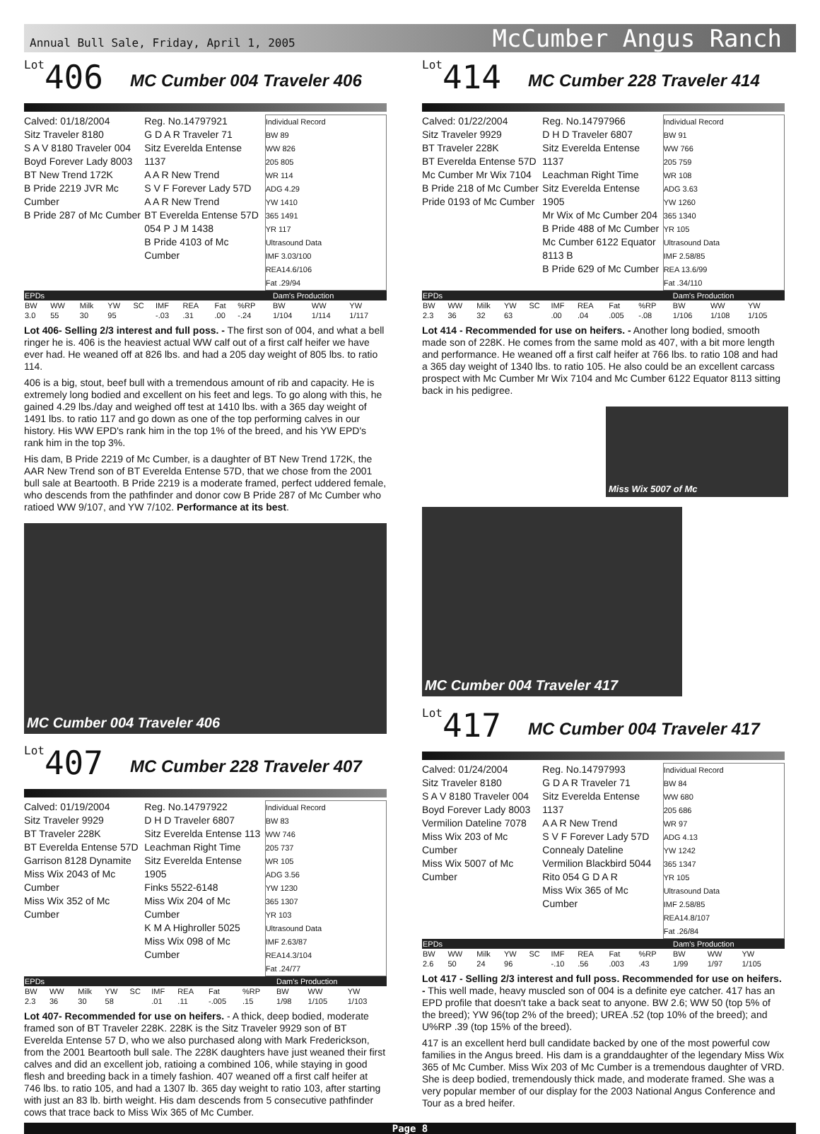Annual Bull Sale, Friday, April 1, 2005 McCumber Angus Ranch
Lot406
MC Cumber 004 Traveler 406
Calved: 01/18/2004
Sitz Traveler 8180
S A V 8180 Traveler 004
Boyd Forever Lady 8003
BT New Trend 172K
B Pride 2219 JVR Mc Cumber
B Pride 287 of Mc Cumber
Reg. No.14797921
G D A R Traveler 71
Sitz Everelda Entense 1137
A A R New Trend
S V F Forever Lady 57D
A A R New Trend
BT Everelda Entense 57D
054 P J M 1438
B Pride 4103 of Mc Cumber
Individual Record
BW 89
WW 826
205 805
WR 114
ADG 4.29
YW 1410
365 1491
YR 117
Ultrasound Data
IMF 3.03/100
REA14.6/106
Fat .29/94
| EPDs | | | | | | | | | Dam's Production | | |
| --- | --- | --- | --- | --- | --- | --- | --- | --- | --- | --- | --- |
| BW | WW | Milk | YW | SC | IMF | REA | Fat | %RP | BW | WW | YW |
| 3.0 | 55 | 30 | 95 | | -.03 | .31 | .00 | -.24 | 1/104 | 1/114 | 1/117 |
Lot 406- Selling 2/3 interest and full poss. - The first son of 004, and what a bell ringer he is. 406 is the heaviest actual WW calf out of a first calf heifer we have ever had. He weaned off at 826 lbs. and had a 205 day weight of 805 lbs. to ratio 114.
406 is a big, stout, beef bull with a tremendous amount of rib and capacity. He is extremely long bodied and excellent on his feet and legs. To go along with this, he gained 4.29 lbs./day and weighed off test at 1410 lbs. with a 365 day weight of 1491 lbs. to ratio 117 and go down as one of the top performing calves in our history. His WW EPD's rank him in the top 1% of the breed, and his YW EPD's rank him in the top 3%.
His dam, B Pride 2219 of Mc Cumber, is a daughter of BT New Trend 172K, the AAR New Trend son of BT Everelda Entense 57D, that we chose from the 2001 bull sale at Beartooth. B Pride 2219 is a moderate framed, perfect uddered female, who descends from the pathfinder and donor cow B Pride 287 of Mc Cumber who ratioed WW 9/107, and YW 7/102. Performance at its best.
MC Cumber 004 Traveler 406
Lot407
MC Cumber 228 Traveler 407
Calved: 01/19/2004
Sitz Traveler 9929
BT Traveler 228K
BT Everelda Entense 57D
Garrison 8128 Dynamite
Miss Wix 2043 of Mc Cumber
Miss Wix 352 of Mc Cumber
Reg. No.14797922
D H D Traveler 6807
Sitz Everelda Entense 113
Leachman Right Time
Sitz Everelda Entense 1905
Finks 5522-6148
Miss Wix 204 of Mc Cumber
K M A Highroller 5025
Miss Wix 098 of Mc Cumber
Individual Record
BW 83
WW 746
205 737
WR 105
ADG 3.56
YW 1230
365 1307
YR 103
Ultrasound Data
IMF 2.63/87
REA14.3/104
Fat .24/77
| EPDs | | | | | | | | | Dam's Production | | |
| --- | --- | --- | --- | --- | --- | --- | --- | --- | --- | --- | --- |
| BW | WW | Milk | YW | SC | IMF | REA | Fat | %RP | BW | WW | YW |
| 2.3 | 36 | 30 | 58 | | .01 | .11 | -.005 | .15 | 1/98 | 1/105 | 1/103 |
Lot 407- Recommended for use on heifers. - A thick, deep bodied, moderate framed son of BT Traveler 228K. 228K is the Sitz Traveler 9929 son of BT Everelda Entense 57 D, who we also purchased along with Mark Frederickson, from the 2001 Beartooth bull sale. The 228K daughters have just weaned their first calves and did an excellent job, ratioing a combined 106, while staying in good flesh and breeding back in a timely fashion. 407 weaned off a first calf heifer at 746 lbs. to ratio 105, and had a 1307 lb. 365 day weight to ratio 103, after starting with just an 83 lb. birth weight. His dam descends from 5 consecutive pathfinder cows that trace back to Miss Wix 365 of Mc Cumber.
Lot414
MC Cumber 228 Traveler 414
Calved: 01/22/2004
Sitz Traveler 9929
BT Traveler 228K
BT Everelda Entense 57D
Mc Cumber Mr Wix 7104
B Pride 218 of Mc Cumber
Pride 0193 of Mc Cumber
Reg. No.14797966
D H D Traveler 6807
Sitz Everelda Entense 1137
Leachman Right Time
Sitz Everelda Entense 1905
Mr Wix of Mc Cumber 204
B Pride 488 of Mc Cumber
Mc Cumber 6122 Equator 8113 B
B Pride 629 of Mc Cumber
Individual Record
BW 91
WW 766
205 759
WR 108
ADG 3.63
YW 1260
365 1340
YR 105
Ultrasound Data
IMF 2.58/85
REA 13.6/99
Fat .34/110
| EPDs | | | | | | | | | Dam's Production | | |
| --- | --- | --- | --- | --- | --- | --- | --- | --- | --- | --- | --- |
| BW | WW | Milk | YW | SC | IMF | REA | Fat | %RP | BW | WW | YW |
| 2.3 | 36 | 32 | 63 | | .00 | .04 | .005 | -.08 | 1/106 | 1/108 | 1/105 |
Lot 414 - Recommended for use on heifers. - Another long bodied, smooth made son of 228K. He comes from the same mold as 407, with a bit more length and performance. He weaned off a first calf heifer at 766 lbs. to ratio 108 and had a 365 day weight of 1340 lbs. to ratio 105. He also could be an excellent carcass prospect with Mc Cumber Mr Wix 7104 and Mc Cumber 6122 Equator 8113 sitting back in his pedigree.
Miss Wix 5007 of Mc
MC Cumber 004 Traveler 417
Lot417
MC Cumber 004 Traveler 417
Calved: 01/24/2004
Sitz Traveler 8180
S A V 8180 Traveler 004
Boyd Forever Lady 8003
Vermilion Dateline 7078
Miss Wix 203 of Mc Cumber
Miss Wix 5007 of Mc Cumber
Reg. No.14797993
G D A R Traveler 71
Sitz Everelda Entense 1137
A A R New Trend
S V F Forever Lady 57D
Connealy Dateline
Vermilion Blackbird 5044
Rito 054 G D A R
Miss Wix 365 of Mc Cumber
Individual Record
BW 84
WW 680
205 686
WR 97
ADG 4.13
YW 1242
365 1347
YR 105
Ultrasound Data
IMF 2.58/85
REA14.8/107
Fat .26/84
| EPDs | | | | | | | | | Dam's Production | | |
| --- | --- | --- | --- | --- | --- | --- | --- | --- | --- | --- | --- |
| BW | WW | Milk | YW | SC | IMF | REA | Fat | %RP | BW | WW | YW |
| 2.6 | 50 | 24 | 96 | | -.10 | .56 | .003 | .43 | 1/99 | 1/97 | 1/105 |
Lot 417 - Selling 2/3 interest and full poss. Recommended for use on heifers. - This well made, heavy muscled son of 004 is a definite eye catcher. 417 has an EPD profile that doesn't take a back seat to anyone. BW 2.6; WW 50 (top 5% of the breed); YW 96(top 2% of the breed); UREA .52 (top 10% of the breed); and U%RP .39 (top 15% of the breed).
417 is an excellent herd bull candidate backed by one of the most powerful cow families in the Angus breed. His dam is a granddaughter of the legendary Miss Wix 365 of Mc Cumber. Miss Wix 203 of Mc Cumber is a tremendous daughter of VRD. She is deep bodied, tremendously thick made, and moderate framed. She was a very popular member of our display for the 2003 National Angus Conference and Tour as a bred heifer.
Page 8